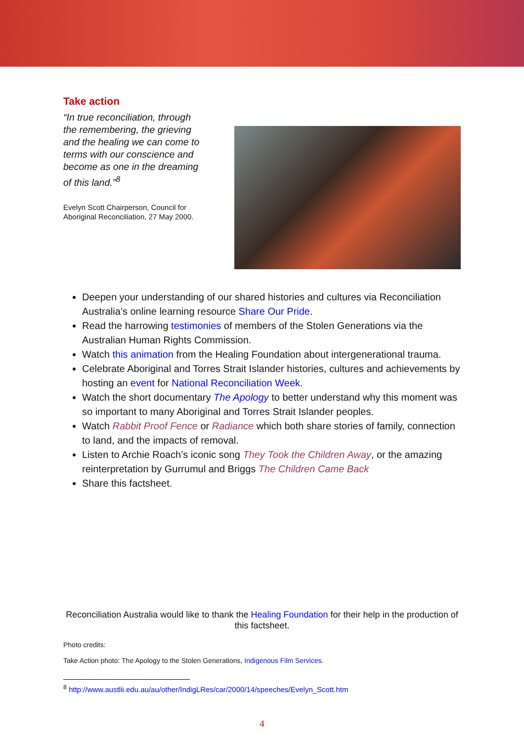Take action
“In true reconciliation, through the remembering, the grieving and the healing we can come to terms with our conscience and become as one in the dreaming of this land.”<sup>8</sup>
Evelyn Scott Chairperson, Council for Aboriginal Reconciliation, 27 May 2000.
Deepen your understanding of our shared histories and cultures via Reconciliation Australia’s online learning resource Share Our Pride.
Read the harrowing testimonies of members of the Stolen Generations via the Australian Human Rights Commission.
Watch this animation from the Healing Foundation about intergenerational trauma.
Celebrate Aboriginal and Torres Strait Islander histories, cultures and achievements by hosting an event for National Reconciliation Week.
Watch the short documentary The Apology to better understand why this moment was so important to many Aboriginal and Torres Strait Islander peoples.
Watch Rabbit Proof Fence or Radiance which both share stories of family, connection to land, and the impacts of removal.
Listen to Archie Roach’s iconic song They Took the Children Away, or the amazing reinterpretation by Gurrumul and Briggs The Children Came Back
Share this factsheet.
Reconciliation Australia would like to thank the Healing Foundation for their help in the production of this factsheet.
Photo credits:
Take Action photo: The Apology to the Stolen Generations, Indigenous Film Services.
<sup>8</sup> http://www.austlii.edu.au/au/other/IndigLRes/car/2000/14/speeches/Evelyn_Scott.htm
4